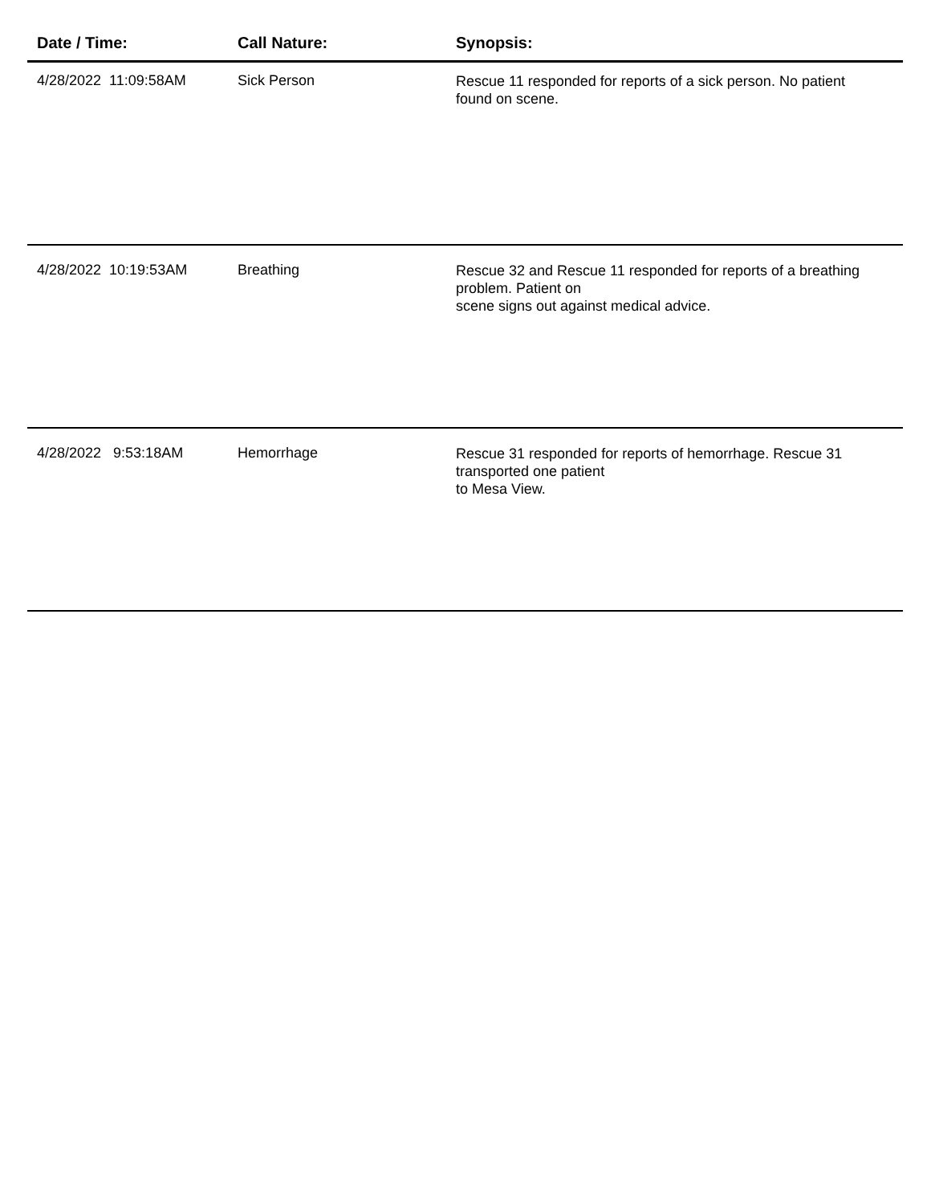| Date / Time: | Call Nature: | Synopsis: |
| --- | --- | --- |
| 4/28/2022 11:09:58AM | Sick Person | Rescue 11 responded for reports of a sick person. No patient found on scene. |
| 4/28/2022 10:19:53AM | Breathing | Rescue 32 and Rescue 11 responded for reports of a breathing problem. Patient on scene signs out against medical advice. |
| 4/28/2022 9:53:18AM | Hemorrhage | Rescue 31 responded for reports of hemorrhage. Rescue 31 transported one patient to Mesa View. |